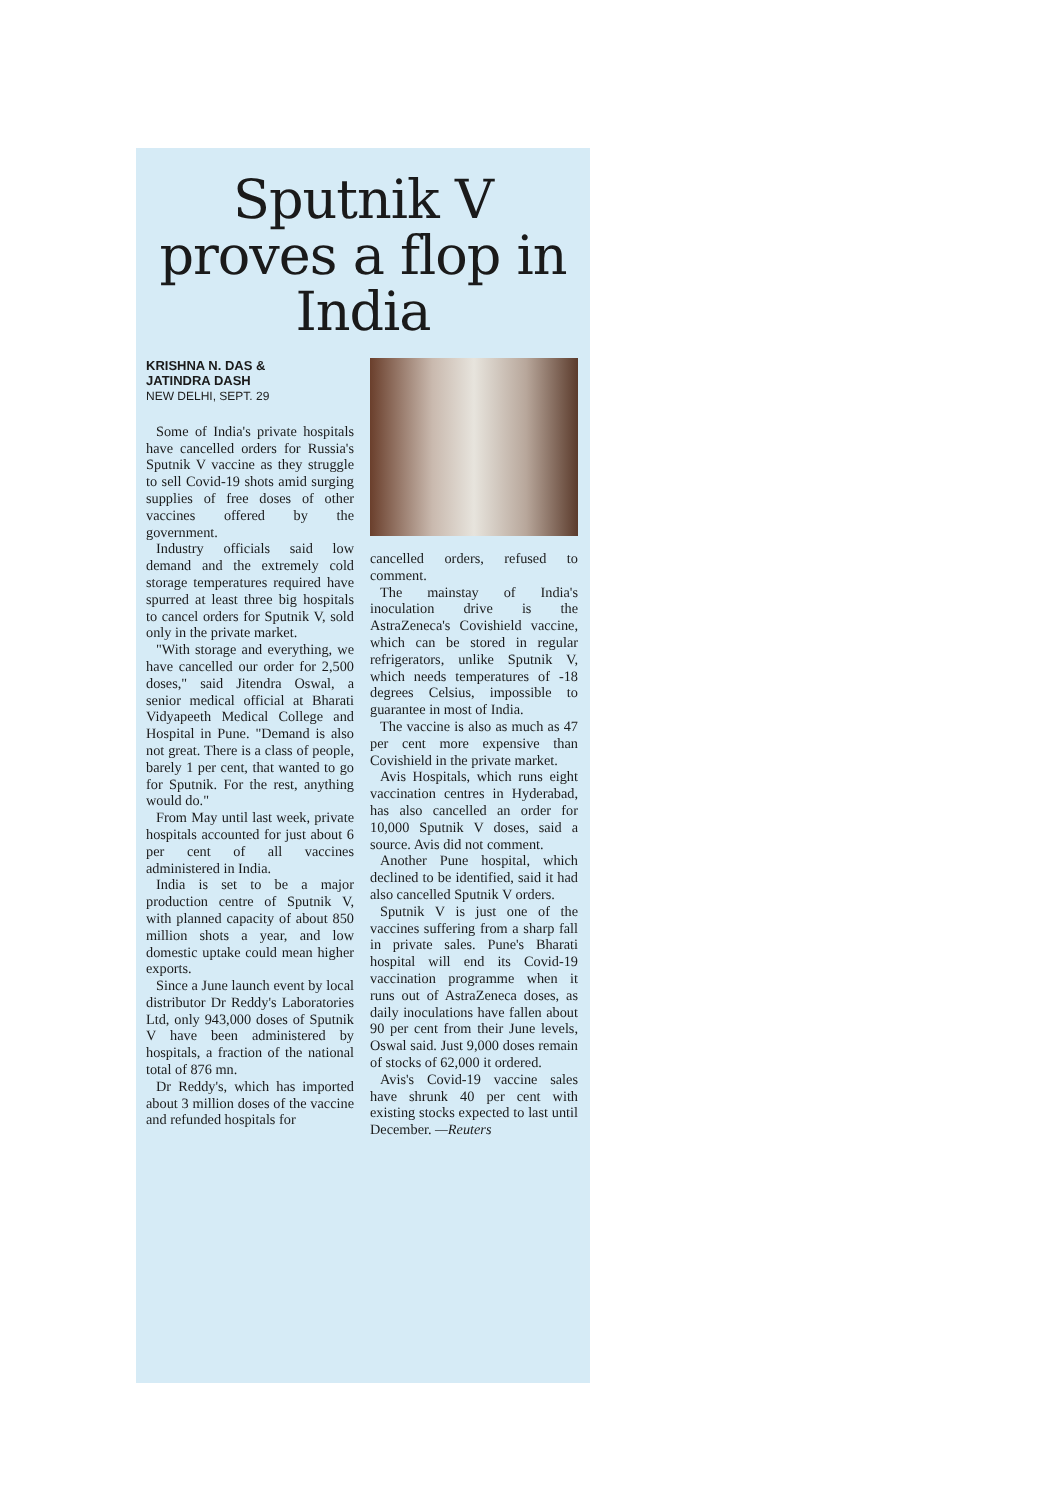Sputnik V proves a flop in India
KRISHNA N. DAS &
JATINDRA DASH
NEW DELHI, SEPT. 29
Some of India's private hospitals have cancelled orders for Russia's Sputnik V vaccine as they struggle to sell Covid-19 shots amid surging supplies of free doses of other vaccines offered by the government.
Industry officials said low demand and the extremely cold storage temperatures required have spurred at least three big hospitals to cancel orders for Sputnik V, sold only in the private market.
"With storage and everything, we have cancelled our order for 2,500 doses," said Jitendra Oswal, a senior medical official at Bharati Vidyapeeth Medical College and Hospital in Pune. "Demand is also not great. There is a class of people, barely 1 per cent, that wanted to go for Sputnik. For the rest, anything would do."
From May until last week, private hospitals accounted for just about 6 per cent of all vaccines administered in India.
India is set to be a major production centre of Sputnik V, with planned capacity of about 850 million shots a year, and low domestic uptake could mean higher exports.
Since a June launch event by local distributor Dr Reddy's Laboratories Ltd, only 943,000 doses of Sputnik V have been administered by hospitals, a fraction of the national total of 876 mn.
Dr Reddy's, which has imported about 3 million doses of the vaccine and refunded hospitals for
cancelled orders, refused to comment.
The mainstay of India's inoculation drive is the AstraZeneca's Covishield vaccine, which can be stored in regular refrigerators, unlike Sputnik V, which needs temperatures of -18 degrees Celsius, impossible to guarantee in most of India.
The vaccine is also as much as 47 per cent more expensive than Covishield in the private market.
Avis Hospitals, which runs eight vaccination centres in Hyderabad, has also cancelled an order for 10,000 Sputnik V doses, said a source. Avis did not comment.
Another Pune hospital, which declined to be identified, said it had also cancelled Sputnik V orders.
Sputnik V is just one of the vaccines suffering from a sharp fall in private sales. Pune's Bharati hospital will end its Covid-19 vaccination programme when it runs out of AstraZeneca doses, as daily inoculations have fallen about 90 per cent from their June levels, Oswal said. Just 9,000 doses remain of stocks of 62,000 it ordered.
Avis's Covid-19 vaccine sales have shrunk 40 per cent with existing stocks expected to last until December. —Reuters